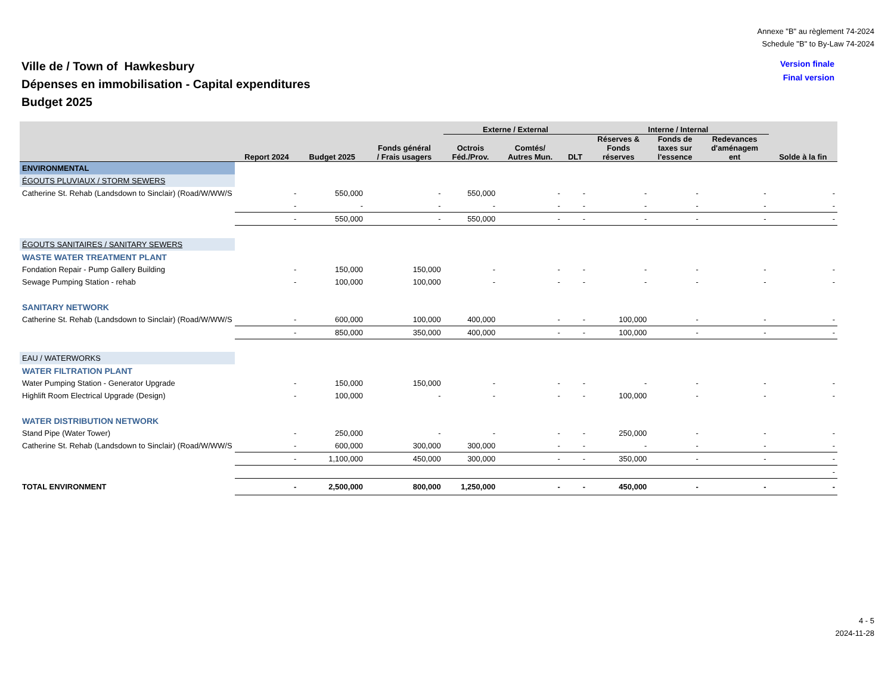Annexe "B" au règlement 74-2024
Schedule "B" to By-Law 74-2024
Ville de / Town of Hawkesbury
Dépenses en immobilisation - Capital expenditures
Budget 2025
Version finale
Final version
| | | | | Externe / External | | | Interne / Internal | | | |
| --- | --- | --- | --- | --- | --- | --- | --- | --- | --- | --- |
| | Report 2024 | Budget 2025 | Fonds général / Frais usagers | Octrois Féd./Prov. | Comtés/ Autres Mun. | DLT | Réserves & Fonds réserves | Fonds de taxes sur l'essence | Redevances d'aménagem ent | Solde à la fin |
| ENVIRONMENTAL | | | | | | | | | | |
| ÉGOUTS PLUVIAUX / STORM SEWERS | | | | | | | | | | |
| Catherine St. Rehab (Landsdown to Sinclair) (Road/W/WW/S | - | 550,000 | - | 550,000 | - | - | - | - | - | - |
| | - | - | - | - | - | - | - | - | - | - |
| | - | 550,000 | - | 550,000 | - | - | - | - | - | - |
| ÉGOUTS SANITAIRES / SANITARY SEWERS | | | | | | | | | | |
| WASTE WATER TREATMENT PLANT | | | | | | | | | | |
| Fondation Repair - Pump Gallery Building | - | 150,000 | 150,000 | - | - | - | - | - | - | - |
| Sewage Pumping Station - rehab | - | 100,000 | 100,000 | - | - | - | - | - | - | - |
| SANITARY NETWORK | | | | | | | | | | |
| Catherine St. Rehab (Landsdown to Sinclair) (Road/W/WW/S | - | 600,000 | 100,000 | 400,000 | - | - | 100,000 | - | - | - |
| | - | 850,000 | 350,000 | 400,000 | - | - | 100,000 | - | - | - |
| EAU / WATERWORKS | | | | | | | | | | |
| WATER FILTRATION PLANT | | | | | | | | | | |
| Water Pumping Station - Generator Upgrade | - | 150,000 | 150,000 | - | - | - | - | - | - | - |
| Highlift Room Electrical Upgrade (Design) | - | 100,000 | - | - | - | - | 100,000 | - | - | - |
| WATER DISTRIBUTION NETWORK | | | | | | | | | | |
| Stand Pipe (Water Tower) | - | 250,000 | - | - | - | - | 250,000 | - | - | - |
| Catherine St. Rehab (Landsdown to Sinclair) (Road/W/WW/S | - | 600,000 | 300,000 | 300,000 | - | - | - | - | - | - |
| | - | 1,100,000 | 450,000 | 300,000 | - | - | 350,000 | - | - | - |
| | | | | | | | | | | - |
| TOTAL ENVIRONMENT | - | 2,500,000 | 800,000 | 1,250,000 | - | - | 450,000 | - | - | - |
4 - 5
2024-11-28